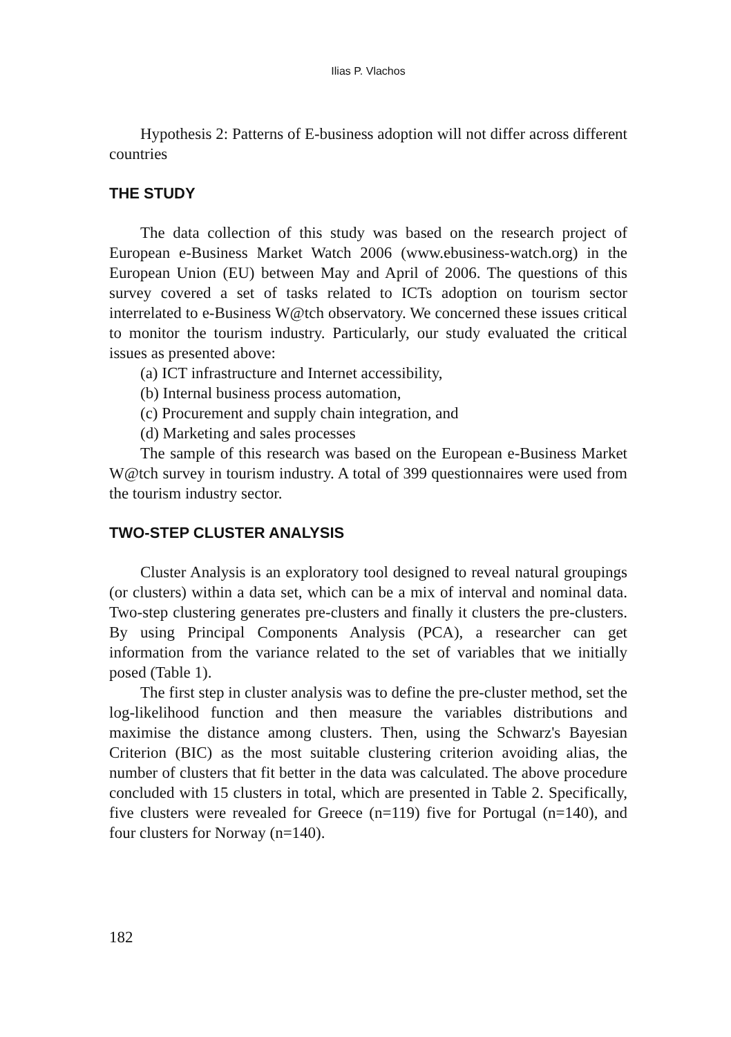Ilias P. Vlachos
Hypothesis 2: Patterns of E-business adoption will not differ across different countries
THE STUDY
The data collection of this study was based on the research project of European e-Business Market Watch 2006 (www.ebusiness-watch.org) in the European Union (EU) between May and April of 2006. The questions of this survey covered a set of tasks related to ICTs adoption on tourism sector interrelated to e-Business W@tch observatory. We concerned these issues critical to monitor the tourism industry. Particularly, our study evaluated the critical issues as presented above:
(a) ICT infrastructure and Internet accessibility,
(b) Internal business process automation,
(c) Procurement and supply chain integration, and
(d) Marketing and sales processes
The sample of this research was based on the European e-Business Market W@tch survey in tourism industry. A total of 399 questionnaires were used from the tourism industry sector.
TWO-STEP CLUSTER ANALYSIS
Cluster Analysis is an exploratory tool designed to reveal natural groupings (or clusters) within a data set, which can be a mix of interval and nominal data. Two-step clustering generates pre-clusters and finally it clusters the pre-clusters. By using Principal Components Analysis (PCA), a researcher can get information from the variance related to the set of variables that we initially posed (Table 1).
The first step in cluster analysis was to define the pre-cluster method, set the log-likelihood function and then measure the variables distributions and maximise the distance among clusters. Then, using the Schwarz's Bayesian Criterion (BIC) as the most suitable clustering criterion avoiding alias, the number of clusters that fit better in the data was calculated. The above procedure concluded with 15 clusters in total, which are presented in Table 2. Specifically, five clusters were revealed for Greece (n=119) five for Portugal (n=140), and four clusters for Norway (n=140).
182